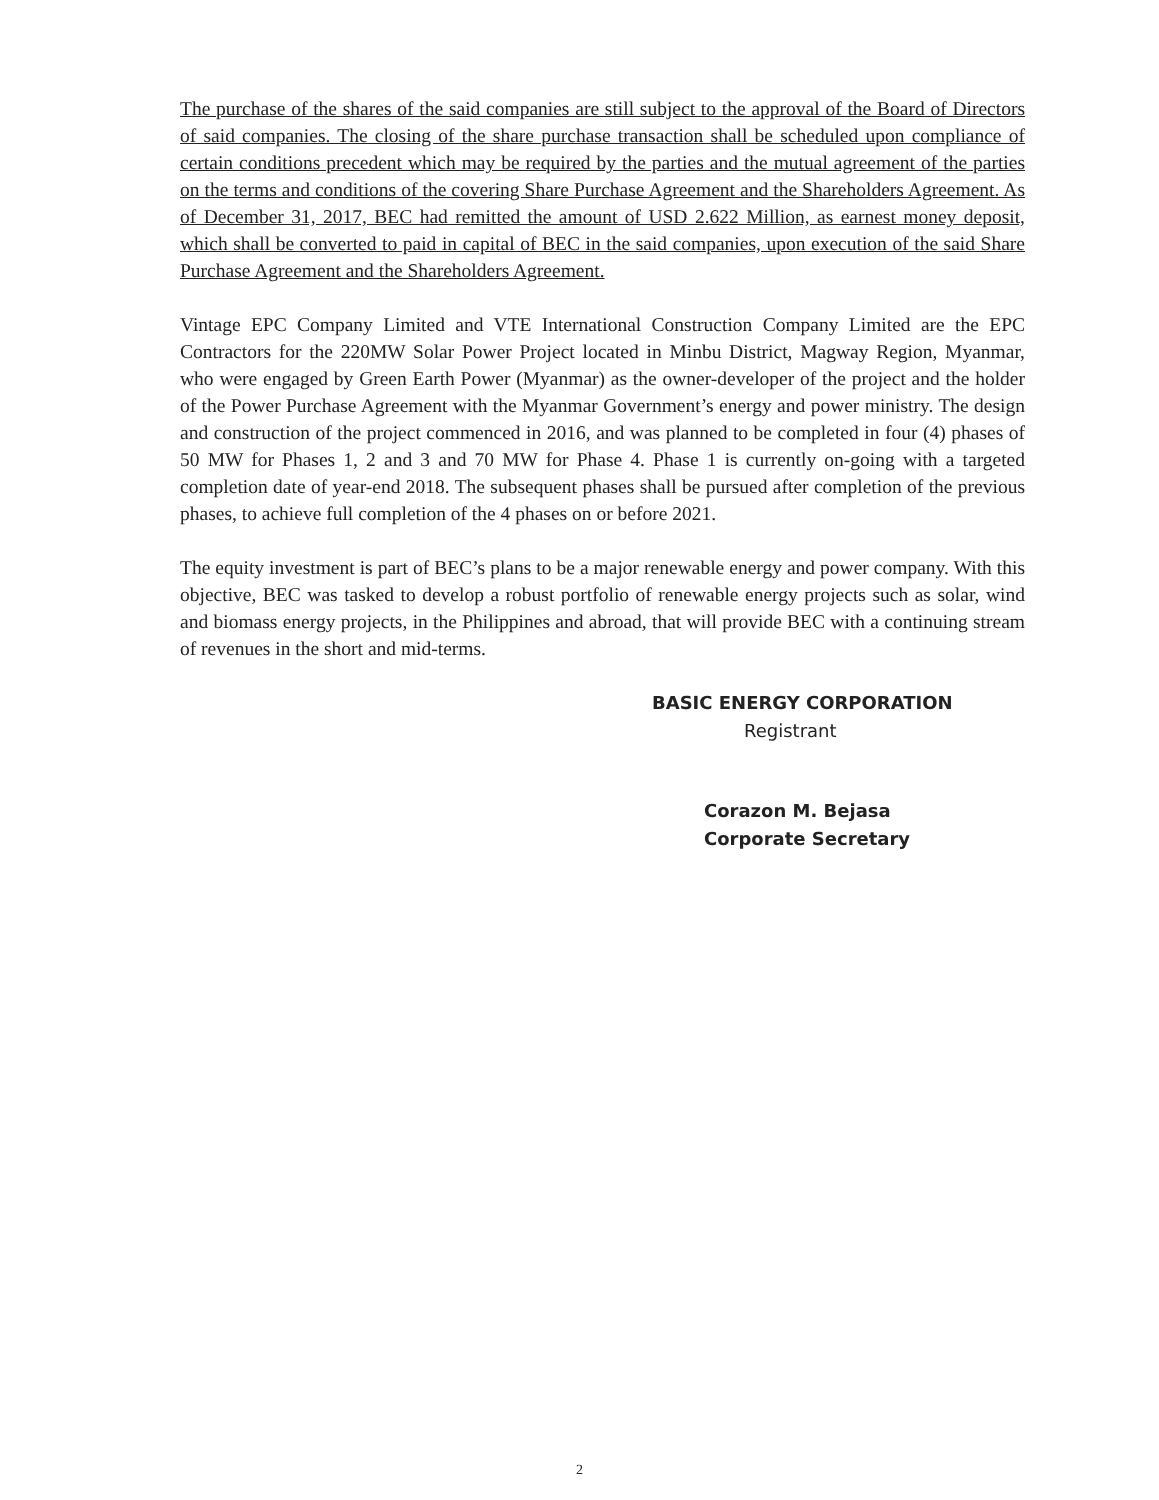The purchase of the shares of the said companies are still subject to the approval of the Board of Directors of said companies. The closing of the share purchase transaction shall be scheduled upon compliance of certain conditions precedent which may be required by the parties and the mutual agreement of the parties on the terms and conditions of the covering Share Purchase Agreement and the Shareholders Agreement. As of December 31, 2017, BEC had remitted the amount of USD 2.622 Million, as earnest money deposit, which shall be converted to paid in capital of BEC in the said companies, upon execution of the said Share Purchase Agreement and the Shareholders Agreement.
Vintage EPC Company Limited and VTE International Construction Company Limited are the EPC Contractors for the 220MW Solar Power Project located in Minbu District, Magway Region, Myanmar, who were engaged by Green Earth Power (Myanmar) as the owner-developer of the project and the holder of the Power Purchase Agreement with the Myanmar Government’s energy and power ministry. The design and construction of the project commenced in 2016, and was planned to be completed in four (4) phases of 50 MW for Phases 1, 2 and 3 and 70 MW for Phase 4. Phase 1 is currently on-going with a targeted completion date of year-end 2018. The subsequent phases shall be pursued after completion of the previous phases, to achieve full completion of the 4 phases on or before 2021.
The equity investment is part of BEC’s plans to be a major renewable energy and power company. With this objective, BEC was tasked to develop a robust portfolio of renewable energy projects such as solar, wind and biomass energy projects, in the Philippines and abroad, that will provide BEC with a continuing stream of revenues in the short and mid-terms.
BASIC ENERGY CORPORATION
Registrant
Corazon M. Bejasa
Corporate Secretary
2